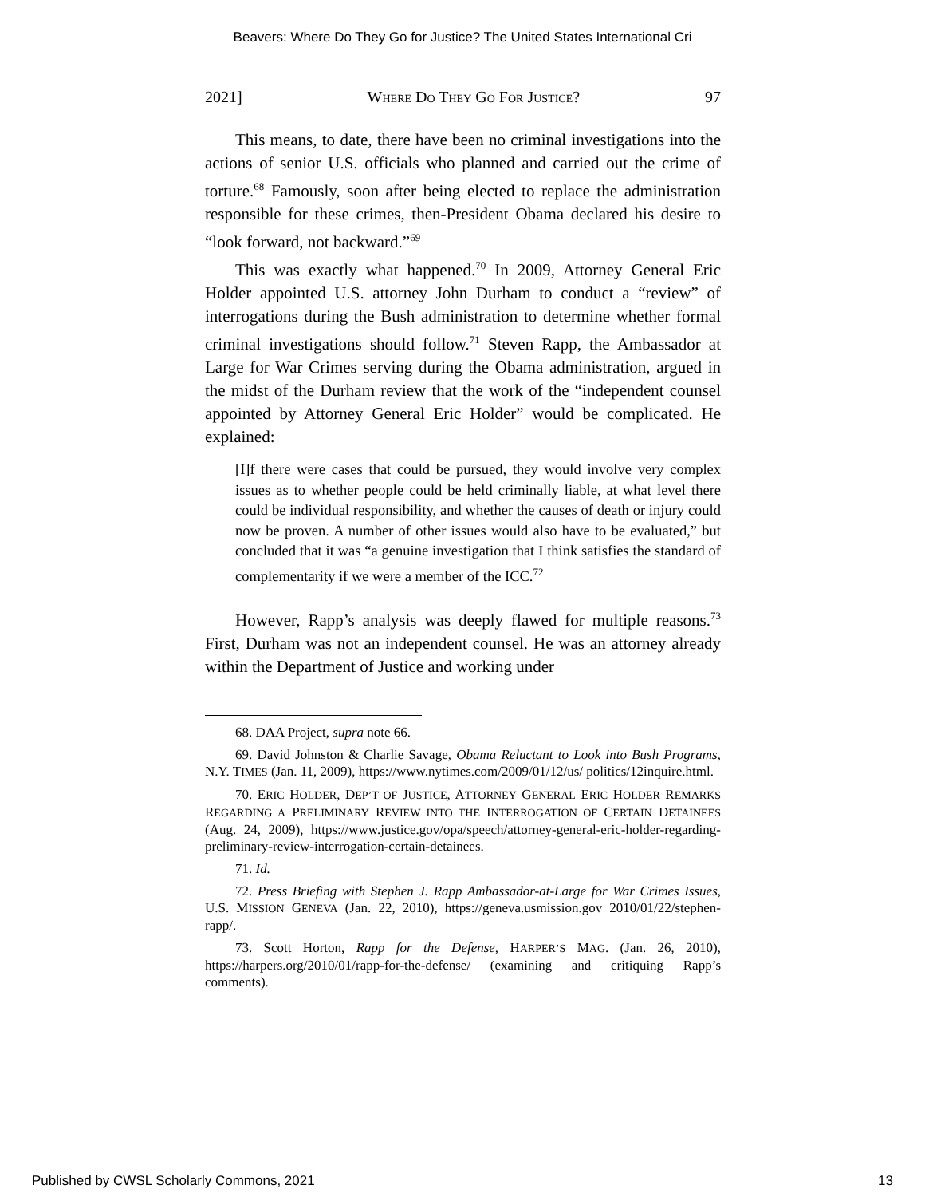Beavers: Where Do They Go for Justice? The United States International Cri
2021] WHERE DO THEY GO FOR JUSTICE? 97
This means, to date, there have been no criminal investigations into the actions of senior U.S. officials who planned and carried out the crime of torture.<sup>68</sup> Famously, soon after being elected to replace the administration responsible for these crimes, then-President Obama declared his desire to “look forward, not backward.”<sup>69</sup>
This was exactly what happened.<sup>70</sup> In 2009, Attorney General Eric Holder appointed U.S. attorney John Durham to conduct a “review” of interrogations during the Bush administration to determine whether formal criminal investigations should follow.<sup>71</sup> Steven Rapp, the Ambassador at Large for War Crimes serving during the Obama administration, argued in the midst of the Durham review that the work of the “independent counsel appointed by Attorney General Eric Holder” would be complicated. He explained:
[I]f there were cases that could be pursued, they would involve very complex issues as to whether people could be held criminally liable, at what level there could be individual responsibility, and whether the causes of death or injury could now be proven. A number of other issues would also have to be evaluated,” but concluded that it was “a genuine investigation that I think satisfies the standard of complementarity if we were a member of the ICC.<sup>72</sup>
However, Rapp’s analysis was deeply flawed for multiple reasons.<sup>73</sup> First, Durham was not an independent counsel. He was an attorney already within the Department of Justice and working under
68. DAA Project, supra note 66.
69. David Johnston & Charlie Savage, Obama Reluctant to Look into Bush Programs, N.Y. TIMES (Jan. 11, 2009), https://www.nytimes.com/2009/01/12/us/ politics/12inquire.html.
70. ERIC HOLDER, DEP’T OF JUSTICE, ATTORNEY GENERAL ERIC HOLDER REMARKS REGARDING A PRELIMINARY REVIEW INTO THE INTERROGATION OF CERTAIN DETAINEES (Aug. 24, 2009), https://www.justice.gov/opa/speech/attorney-general-eric-holder-regarding-preliminary-review-interrogation-certain-detainees.
71. Id.
72. Press Briefing with Stephen J. Rapp Ambassador-at-Large for War Crimes Issues, U.S. MISSION GENEVA (Jan. 22, 2010), https://geneva.usmission.gov 2010/01/22/stephen-rapp/.
73. Scott Horton, Rapp for the Defense, HARPER’S MAG. (Jan. 26, 2010), https://harpers.org/2010/01/rapp-for-the-defense/ (examining and critiquing Rapp’s comments).
Published by CWSL Scholarly Commons, 2021 13